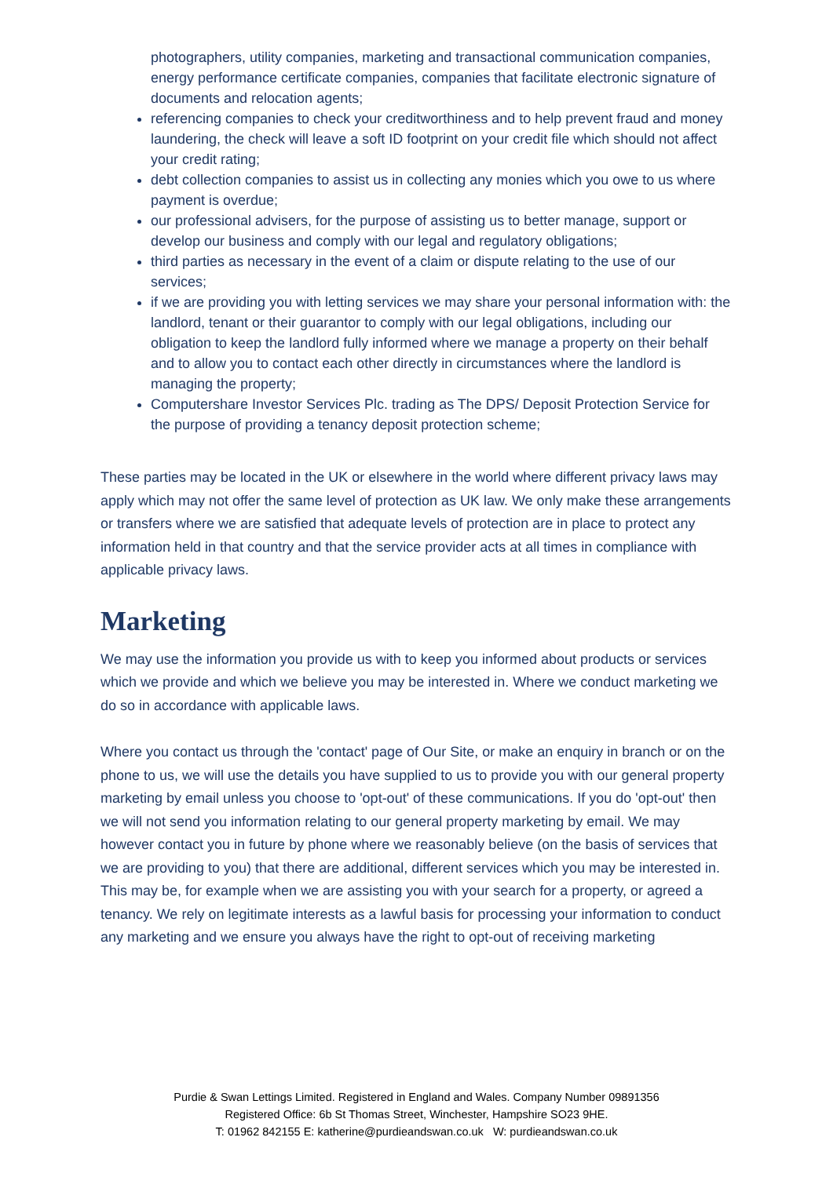photographers, utility companies, marketing and transactional communication companies, energy performance certificate companies, companies that facilitate electronic signature of documents and relocation agents;
referencing companies to check your creditworthiness and to help prevent fraud and money laundering, the check will leave a soft ID footprint on your credit file which should not affect your credit rating;
debt collection companies to assist us in collecting any monies which you owe to us where payment is overdue;
our professional advisers, for the purpose of assisting us to better manage, support or develop our business and comply with our legal and regulatory obligations;
third parties as necessary in the event of a claim or dispute relating to the use of our services;
if we are providing you with letting services we may share your personal information with: the landlord, tenant or their guarantor to comply with our legal obligations, including our obligation to keep the landlord fully informed where we manage a property on their behalf and to allow you to contact each other directly in circumstances where the landlord is managing the property;
Computershare Investor Services Plc. trading as The DPS/ Deposit Protection Service for the purpose of providing a tenancy deposit protection scheme;
These parties may be located in the UK or elsewhere in the world where different privacy laws may apply which may not offer the same level of protection as UK law. We only make these arrangements or transfers where we are satisfied that adequate levels of protection are in place to protect any information held in that country and that the service provider acts at all times in compliance with applicable privacy laws.
Marketing
We may use the information you provide us with to keep you informed about products or services which we provide and which we believe you may be interested in. Where we conduct marketing we do so in accordance with applicable laws.
Where you contact us through the 'contact' page of Our Site, or make an enquiry in branch or on the phone to us, we will use the details you have supplied to us to provide you with our general property marketing by email unless you choose to 'opt-out' of these communications. If you do 'opt-out' then we will not send you information relating to our general property marketing by email. We may however contact you in future by phone where we reasonably believe (on the basis of services that we are providing to you) that there are additional, different services which you may be interested in. This may be, for example when we are assisting you with your search for a property, or agreed a tenancy. We rely on legitimate interests as a lawful basis for processing your information to conduct any marketing and we ensure you always have the right to opt-out of receiving marketing
Purdie & Swan Lettings Limited. Registered in England and Wales. Company Number 09891356
Registered Office: 6b St Thomas Street, Winchester, Hampshire SO23 9HE.
T: 01962 842155 E: katherine@purdieandswan.co.uk W: purdieandswan.co.uk